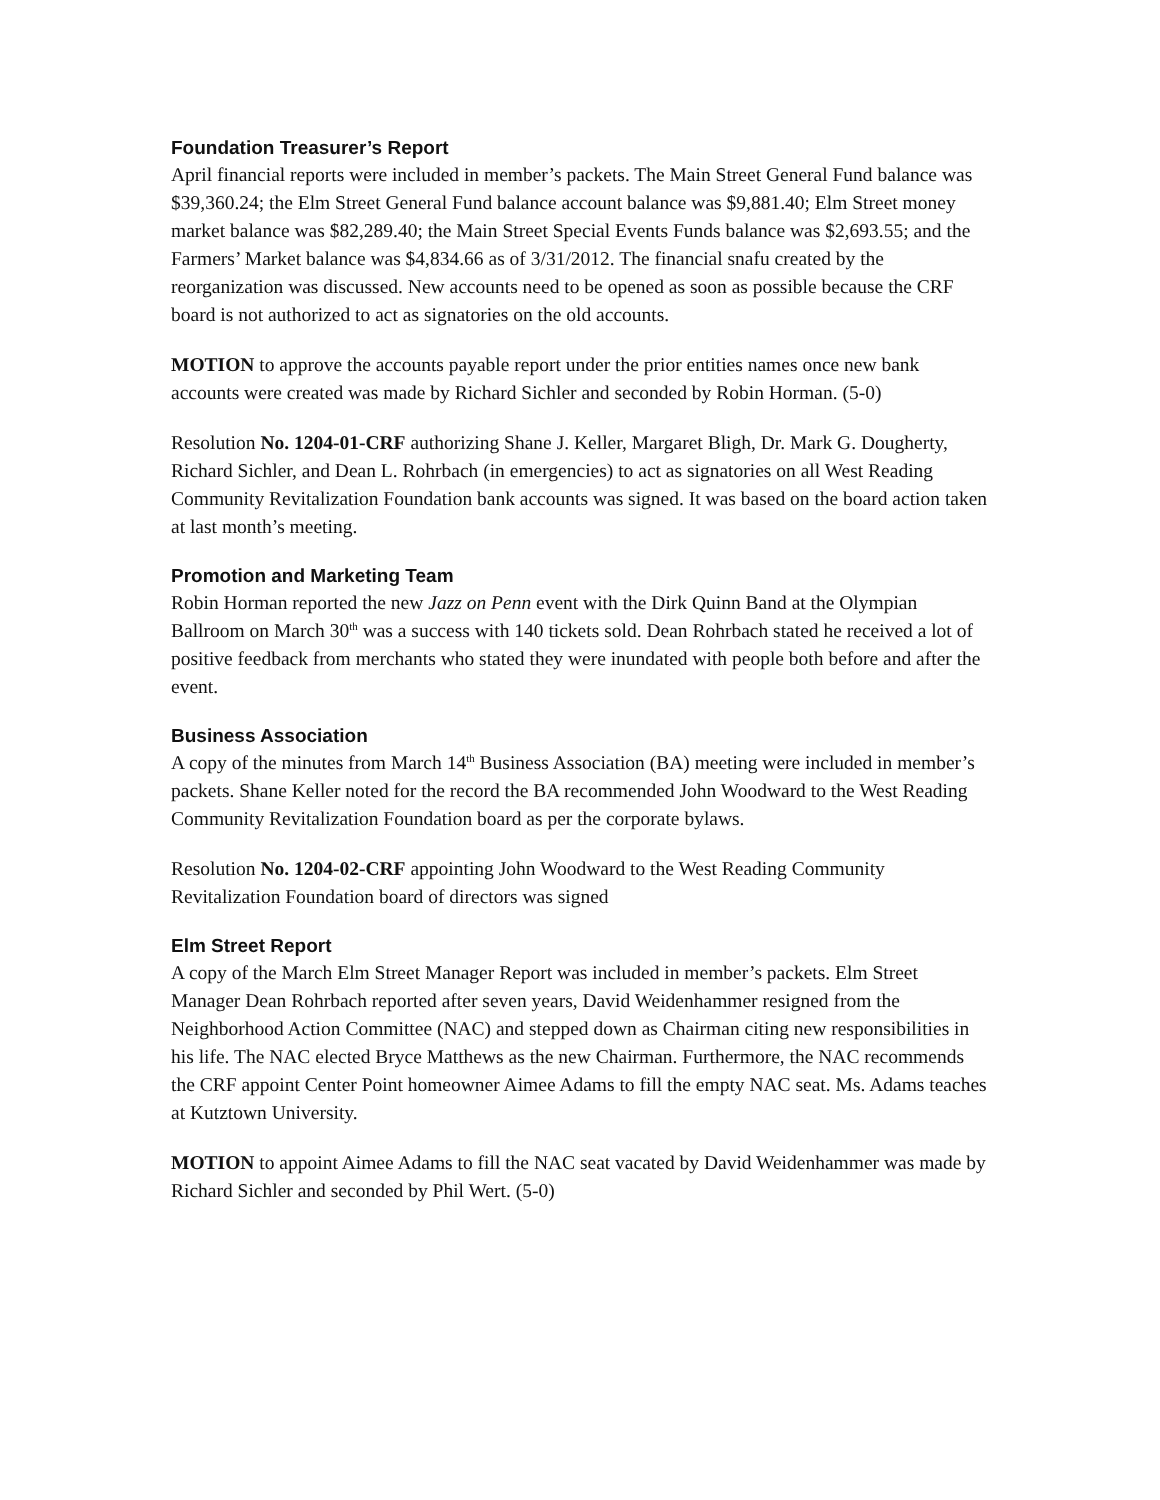Foundation Treasurer’s Report
April financial reports were included in member’s packets. The Main Street General Fund balance was $39,360.24; the Elm Street General Fund balance account balance was $9,881.40; Elm Street money market balance was $82,289.40; the Main Street Special Events Funds balance was $2,693.55; and the Farmers’ Market balance was $4,834.66 as of 3/31/2012. The financial snafu created by the reorganization was discussed. New accounts need to be opened as soon as possible because the CRF board is not authorized to act as signatories on the old accounts.
MOTION to approve the accounts payable report under the prior entities names once new bank accounts were created was made by Richard Sichler and seconded by Robin Horman. (5-0)
Resolution No. 1204-01-CRF authorizing Shane J. Keller, Margaret Bligh, Dr. Mark G. Dougherty, Richard Sichler, and Dean L. Rohrbach (in emergencies) to act as signatories on all West Reading Community Revitalization Foundation bank accounts was signed. It was based on the board action taken at last month’s meeting.
Promotion and Marketing Team
Robin Horman reported the new Jazz on Penn event with the Dirk Quinn Band at the Olympian Ballroom on March 30<sup>th</sup> was a success with 140 tickets sold. Dean Rohrbach stated he received a lot of positive feedback from merchants who stated they were inundated with people both before and after the event.
Business Association
A copy of the minutes from March 14<sup>th</sup> Business Association (BA) meeting were included in member’s packets. Shane Keller noted for the record the BA recommended John Woodward to the West Reading Community Revitalization Foundation board as per the corporate bylaws.
Resolution No. 1204-02-CRF appointing John Woodward to the West Reading Community Revitalization Foundation board of directors was signed
Elm Street Report
A copy of the March Elm Street Manager Report was included in member’s packets. Elm Street Manager Dean Rohrbach reported after seven years, David Weidenhammer resigned from the Neighborhood Action Committee (NAC) and stepped down as Chairman citing new responsibilities in his life. The NAC elected Bryce Matthews as the new Chairman. Furthermore, the NAC recommends the CRF appoint Center Point homeowner Aimee Adams to fill the empty NAC seat. Ms. Adams teaches at Kutztown University.
MOTION to appoint Aimee Adams to fill the NAC seat vacated by David Weidenhammer was made by Richard Sichler and seconded by Phil Wert. (5-0)